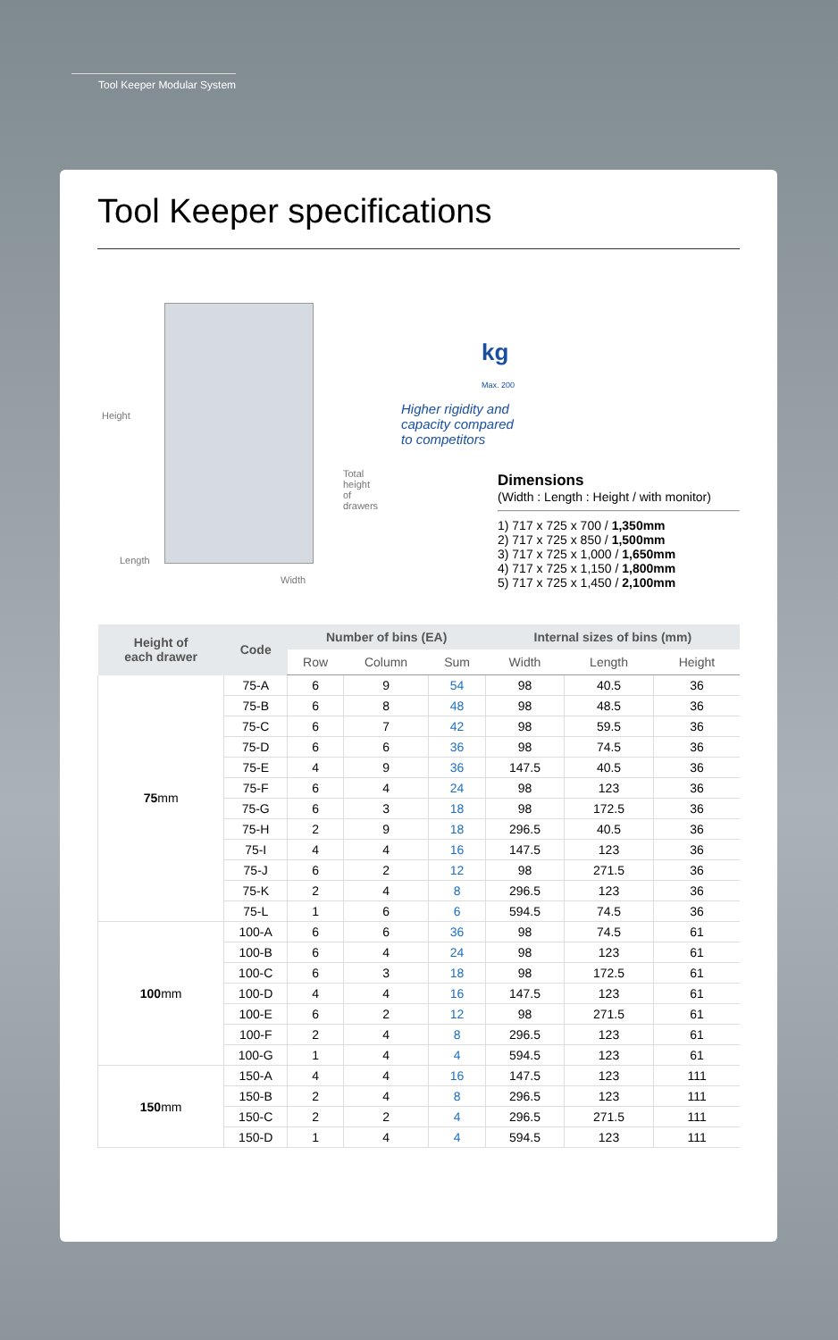Tool Keeper Modular System
Tool Keeper specifications
Height
Total height
of drawers
Length
Width
kg
Max. 200
Higher rigidity and
capacity compared
to competitors
Dimensions
(Width : Length : Height / with monitor)
1) 717 x 725 x 700 / 1,350mm
2) 717 x 725 x 850 / 1,500mm
3) 717 x 725 x 1,000 / 1,650mm
4) 717 x 725 x 1,150 / 1,800mm
5) 717 x 725 x 1,450 / 2,100mm
| Height of each drawer | Code | Number of bins (EA) | | | Internal sizes of bins (mm) | | |
| --- | --- | --- | --- | --- | --- | --- | --- |
| | | Row | Column | Sum | Width | Length | Height |
| 75 mm | 75-A | 6 | 9 | 54 | 98 | 40.5 | 36 |
| | 75-B | 6 | 8 | 48 | 98 | 48.5 | 36 |
| | 75-C | 6 | 7 | 42 | 98 | 59.5 | 36 |
| | 75-D | 6 | 6 | 36 | 98 | 74.5 | 36 |
| | 75-E | 4 | 9 | 36 | 147.5 | 40.5 | 36 |
| | 75-F | 6 | 4 | 24 | 98 | 123 | 36 |
| | 75-G | 6 | 3 | 18 | 98 | 172.5 | 36 |
| | 75-H | 2 | 9 | 18 | 296.5 | 40.5 | 36 |
| | 75-I | 4 | 4 | 16 | 147.5 | 123 | 36 |
| | 75-J | 6 | 2 | 12 | 98 | 271.5 | 36 |
| | 75-K | 2 | 4 | 8 | 296.5 | 123 | 36 |
| | 75-L | 1 | 6 | 6 | 594.5 | 74.5 | 36 |
| 100 mm | 100-A | 6 | 6 | 36 | 98 | 74.5 | 61 |
| | 100-B | 6 | 4 | 24 | 98 | 123 | 61 |
| | 100-C | 6 | 3 | 18 | 98 | 172.5 | 61 |
| | 100-D | 4 | 4 | 16 | 147.5 | 123 | 61 |
| | 100-E | 6 | 2 | 12 | 98 | 271.5 | 61 |
| | 100-F | 2 | 4 | 8 | 296.5 | 123 | 61 |
| | 100-G | 1 | 4 | 4 | 594.5 | 123 | 61 |
| 150 mm | 150-A | 4 | 4 | 16 | 147.5 | 123 | 111 |
| | 150-B | 2 | 4 | 8 | 296.5 | 123 | 111 |
| | 150-C | 2 | 2 | 4 | 296.5 | 271.5 | 111 |
| | 150-D | 1 | 4 | 4 | 594.5 | 123 | 111 |